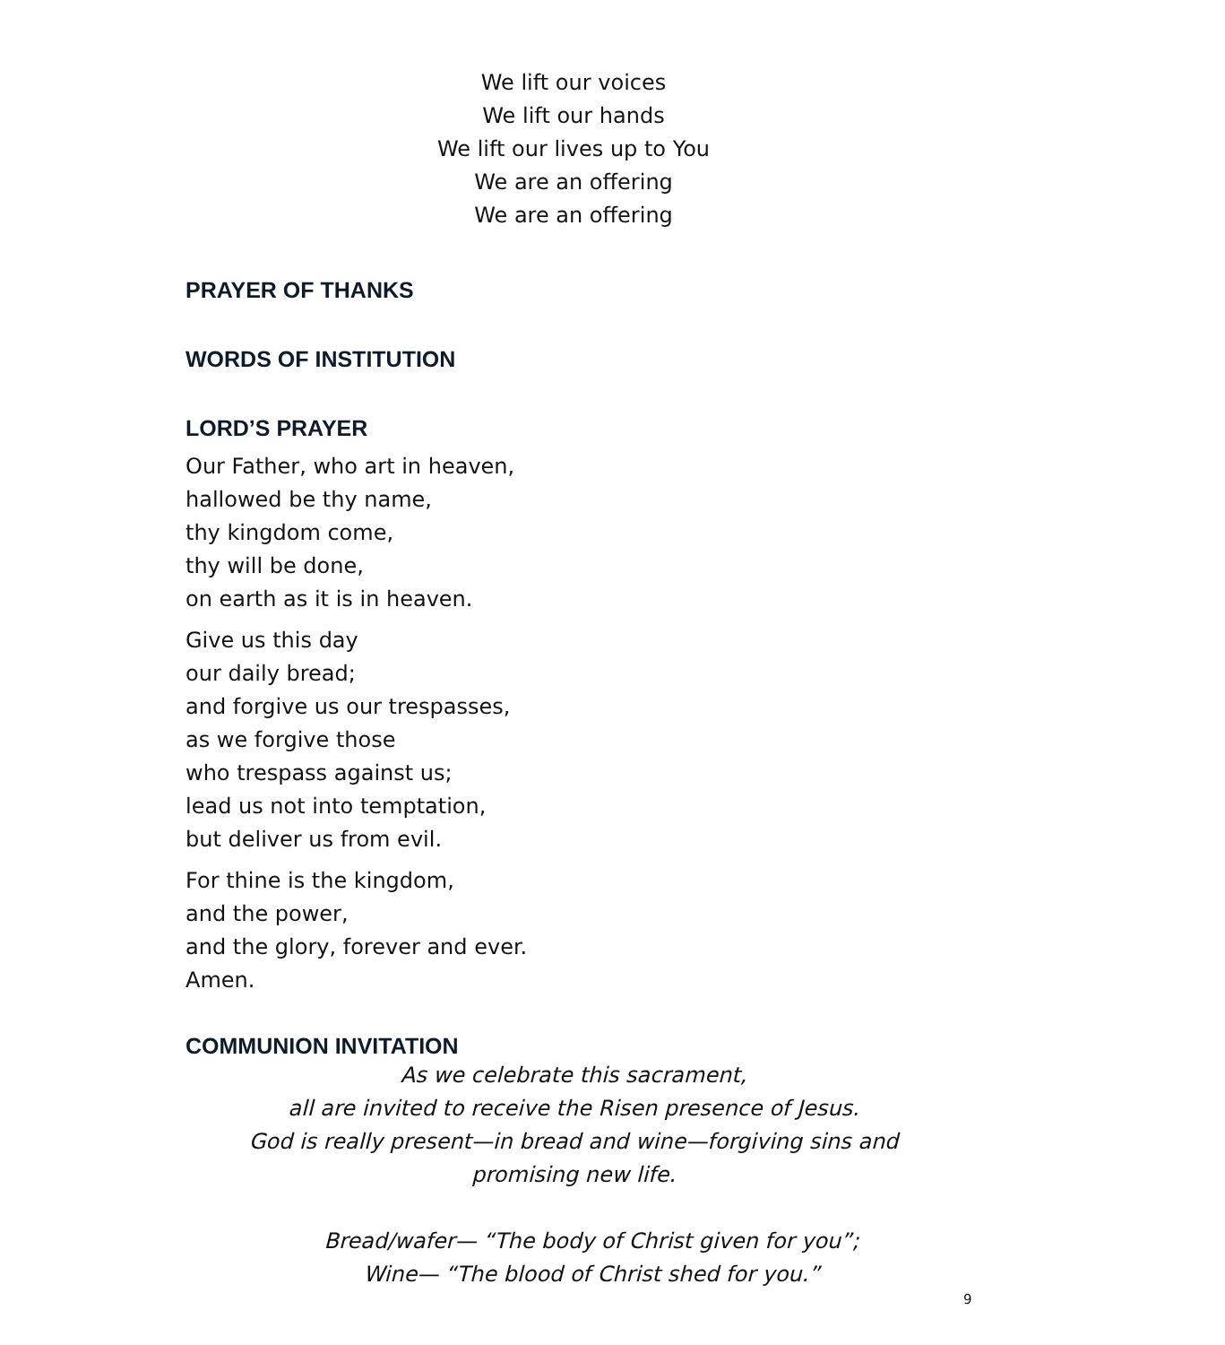We lift our voices
We lift our hands
We lift our lives up to You
We are an offering
We are an offering
PRAYER OF THANKS
WORDS OF INSTITUTION
LORD’S PRAYER
Our Father, who art in heaven,
hallowed be thy name,
thy kingdom come,
thy will be done,
on earth as it is in heaven.
Give us this day
our daily bread;
and forgive us our trespasses,
as we forgive those
who trespass against us;
lead us not into temptation,
but deliver us from evil.
For thine is the kingdom,
and the power,
and the glory, forever and ever.
Amen.
COMMUNION INVITATION
As we celebrate this sacrament,
all are invited to receive the Risen presence of Jesus.
God is really present—in bread and wine—forgiving sins and promising new life.
Bread/wafer— “The body of Christ given for you”;
Wine— “The blood of Christ shed for you.”
9